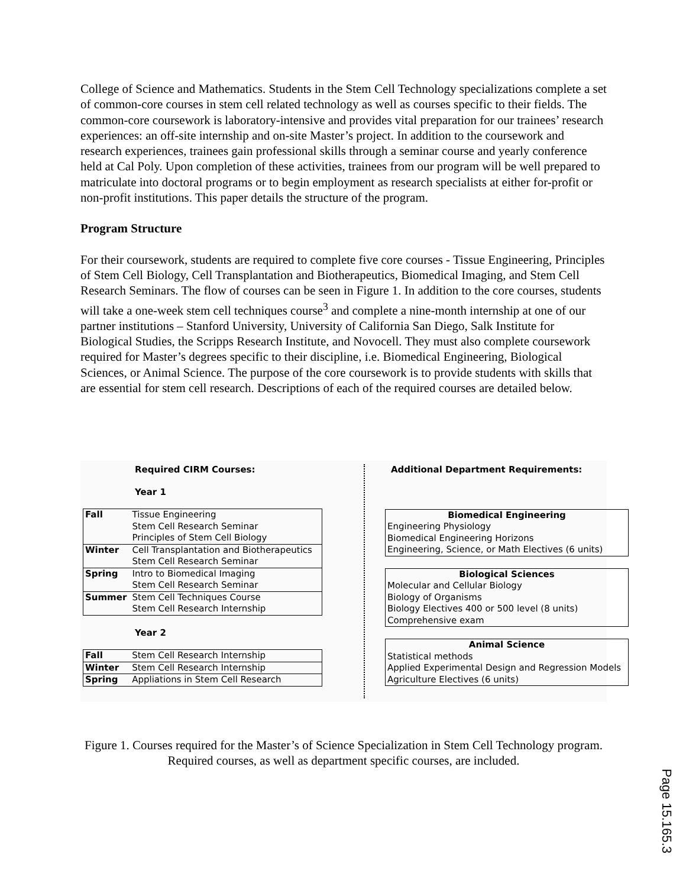College of Science and Mathematics. Students in the Stem Cell Technology specializations complete a set of common-core courses in stem cell related technology as well as courses specific to their fields. The common-core coursework is laboratory-intensive and provides vital preparation for our trainees’ research experiences: an off-site internship and on-site Master’s project. In addition to the coursework and research experiences, trainees gain professional skills through a seminar course and yearly conference held at Cal Poly. Upon completion of these activities, trainees from our program will be well prepared to matriculate into doctoral programs or to begin employment as research specialists at either for-profit or non-profit institutions. This paper details the structure of the program.
Program Structure
For their coursework, students are required to complete five core courses - Tissue Engineering, Principles of Stem Cell Biology, Cell Transplantation and Biotherapeutics, Biomedical Imaging, and Stem Cell Research Seminars. The flow of courses can be seen in Figure 1. In addition to the core courses, students will take a one-week stem cell techniques course<sup>3</sup> and complete a nine-month internship at one of our partner institutions – Stanford University, University of California San Diego, Salk Institute for Biological Studies, the Scripps Research Institute, and Novocell. They must also complete coursework required for Master’s degrees specific to their discipline, i.e. Biomedical Engineering, Biological Sciences, or Animal Science. The purpose of the core coursework is to provide students with skills that are essential for stem cell research. Descriptions of each of the required courses are detailed below.
Required CIRM Courses:
Year 1
| Fall | Tissue Engineering |
| | Stem Cell Research Seminar |
| | Principles of Stem Cell Biology |
| Winter | Cell Transplantation and Biotherapeutics |
| | Stem Cell Research Seminar |
| Spring | Intro to Biomedical Imaging |
| | Stem Cell Research Seminar |
| Summer | Stem Cell Techniques Course |
| | Stem Cell Research Internship |
Year 2
| Fall | Stem Cell Research Internship |
| Winter | Stem Cell Research Internship |
| Spring | Appliations in Stem Cell Research |
Additional Department Requirements:
| Biomedical Engineering |
| --- |
| Engineering Physiology |
| Biomedical Engineering Horizons |
| Engineering, Science, or Math Electives (6 units) |
| Biological Sciences |
| --- |
| Molecular and Cellular Biology |
| Biology of Organisms |
| Biology Electives 400 or 500 level (8 units) |
| Comprehensive exam |
| Animal Science |
| --- |
| Statistical methods |
| Applied Experimental Design and Regression Models |
| Agriculture Electives (6 units) |
Figure 1. Courses required for the Master’s of Science Specialization in Stem Cell Technology program. Required courses, as well as department specific courses, are included.
Page 15.165.3